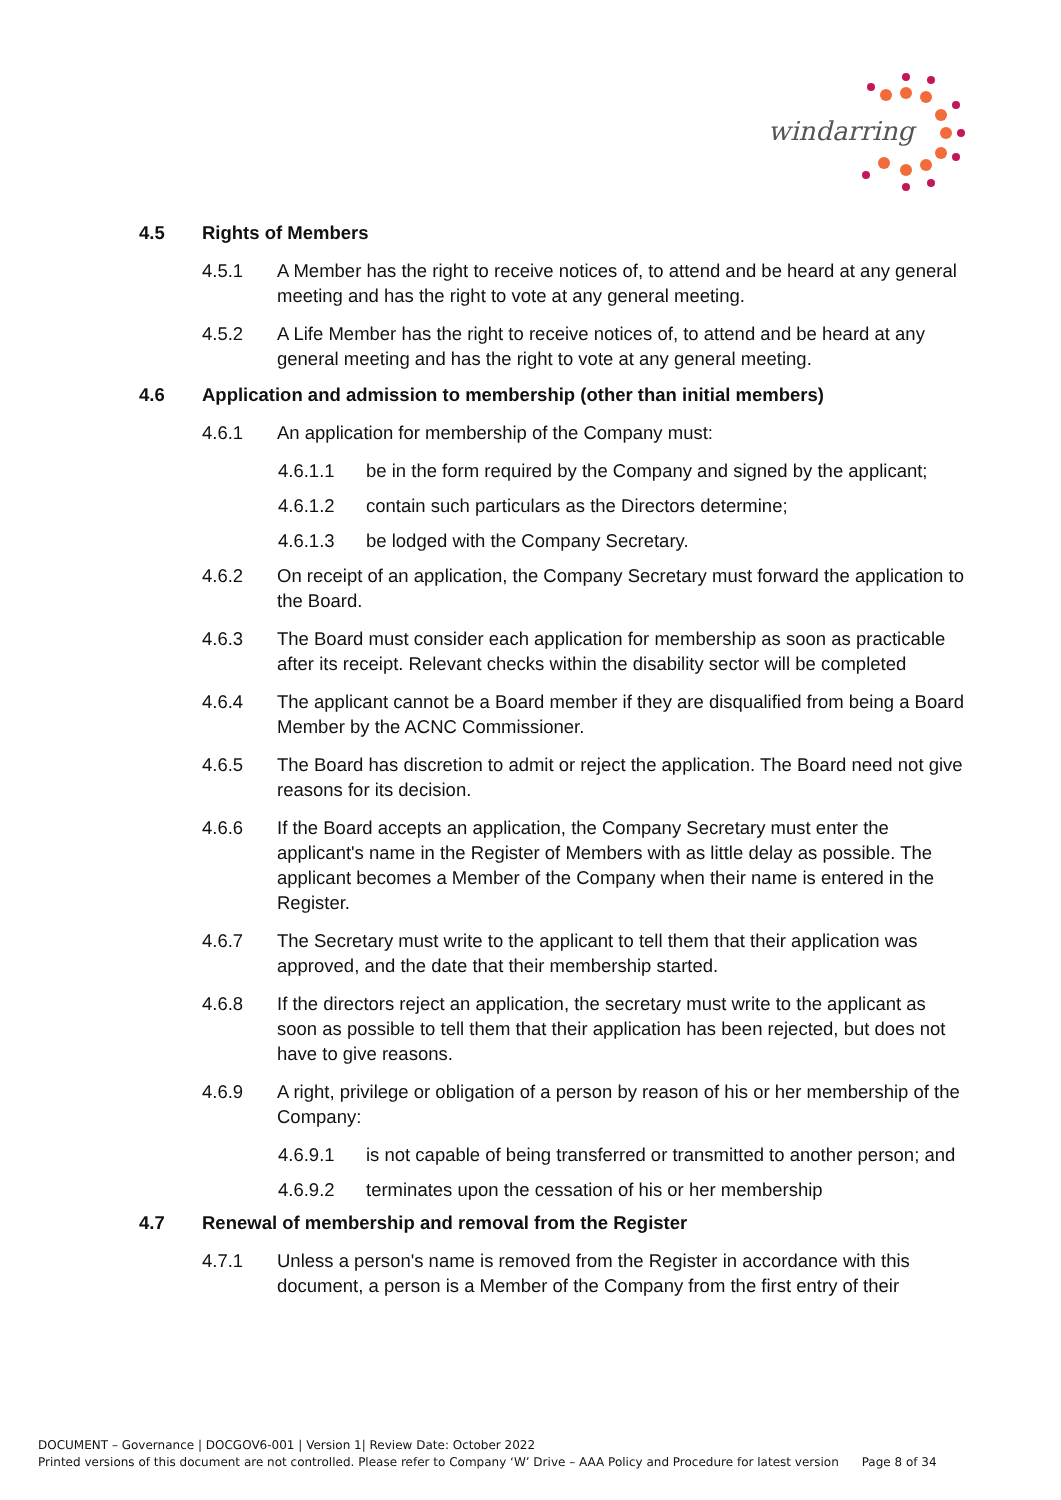windarring
4.5 Rights of Members
4.5.1 A Member has the right to receive notices of, to attend and be heard at any general meeting and has the right to vote at any general meeting.
4.5.2 A Life Member has the right to receive notices of, to attend and be heard at any general meeting and has the right to vote at any general meeting.
4.6 Application and admission to membership (other than initial members)
4.6.1 An application for membership of the Company must:
4.6.1.1 be in the form required by the Company and signed by the applicant;
4.6.1.2 contain such particulars as the Directors determine;
4.6.1.3 be lodged with the Company Secretary.
4.6.2 On receipt of an application, the Company Secretary must forward the application to the Board.
4.6.3 The Board must consider each application for membership as soon as practicable after its receipt. Relevant checks within the disability sector will be completed
4.6.4 The applicant cannot be a Board member if they are disqualified from being a Board Member by the ACNC Commissioner.
4.6.5 The Board has discretion to admit or reject the application. The Board need not give reasons for its decision.
4.6.6 If the Board accepts an application, the Company Secretary must enter the applicant's name in the Register of Members with as little delay as possible. The applicant becomes a Member of the Company when their name is entered in the Register.
4.6.7 The Secretary must write to the applicant to tell them that their application was approved, and the date that their membership started.
4.6.8 If the directors reject an application, the secretary must write to the applicant as soon as possible to tell them that their application has been rejected, but does not have to give reasons.
4.6.9 A right, privilege or obligation of a person by reason of his or her membership of the Company:
4.6.9.1 is not capable of being transferred or transmitted to another person; and
4.6.9.2 terminates upon the cessation of his or her membership
4.7 Renewal of membership and removal from the Register
4.7.1 Unless a person's name is removed from the Register in accordance with this document, a person is a Member of the Company from the first entry of their
DOCUMENT – Governance | DOCGOV6-001 | Version 1| Review Date: October 2022
Printed versions of this document are not controlled. Please refer to Company ‘W’ Drive – AAA Policy and Procedure for latest version Page 8 of 34